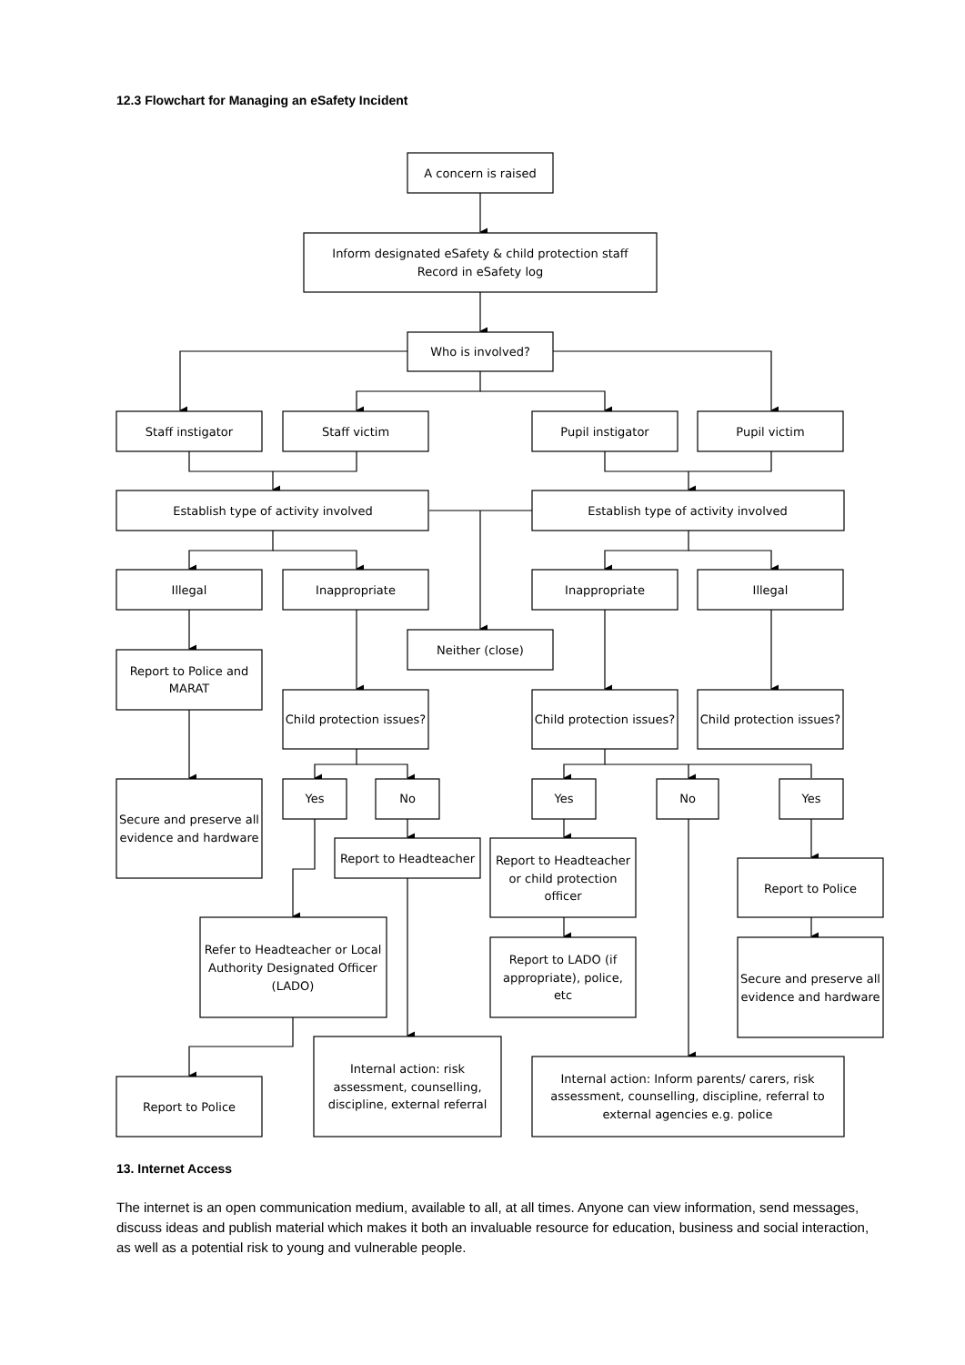12.3 Flowchart for Managing an eSafety Incident
A concern is raised
Inform designated eSafety & child protection staff
Record in eSafety log
Who is involved?
Staff instigator
Staff victim
Pupil instigator
Pupil victim
Establish type of activity involved
Establish type of activity involved
Illegal
Inappropriate
Inappropriate
Illegal
Neither (close)
Report to Police and
MARAT
Child protection issues?
Child protection issues?
Child protection issues?
Secure and preserve all
evidence and hardware
Yes
No
Yes
No
Yes
Report to Headteacher
Report to Headteacher
or child protection
officer
Report to Police
Refer to Headteacher or Local
Authority Designated Officer
(LADO)
Report to LADO (if
appropriate), police,
etc
Secure and preserve all
evidence and hardware
Internal action: risk
assessment, counselling,
discipline, external referral
Internal action: Inform parents/ carers, risk
assessment, counselling, discipline, referral to
external agencies e.g. police
Report to Police
13. Internet Access
The internet is an open communication medium, available to all, at all times. Anyone can view information, send messages, discuss ideas and publish material which makes it both an invaluable resource for education, business and social interaction, as well as a potential risk to young and vulnerable people.